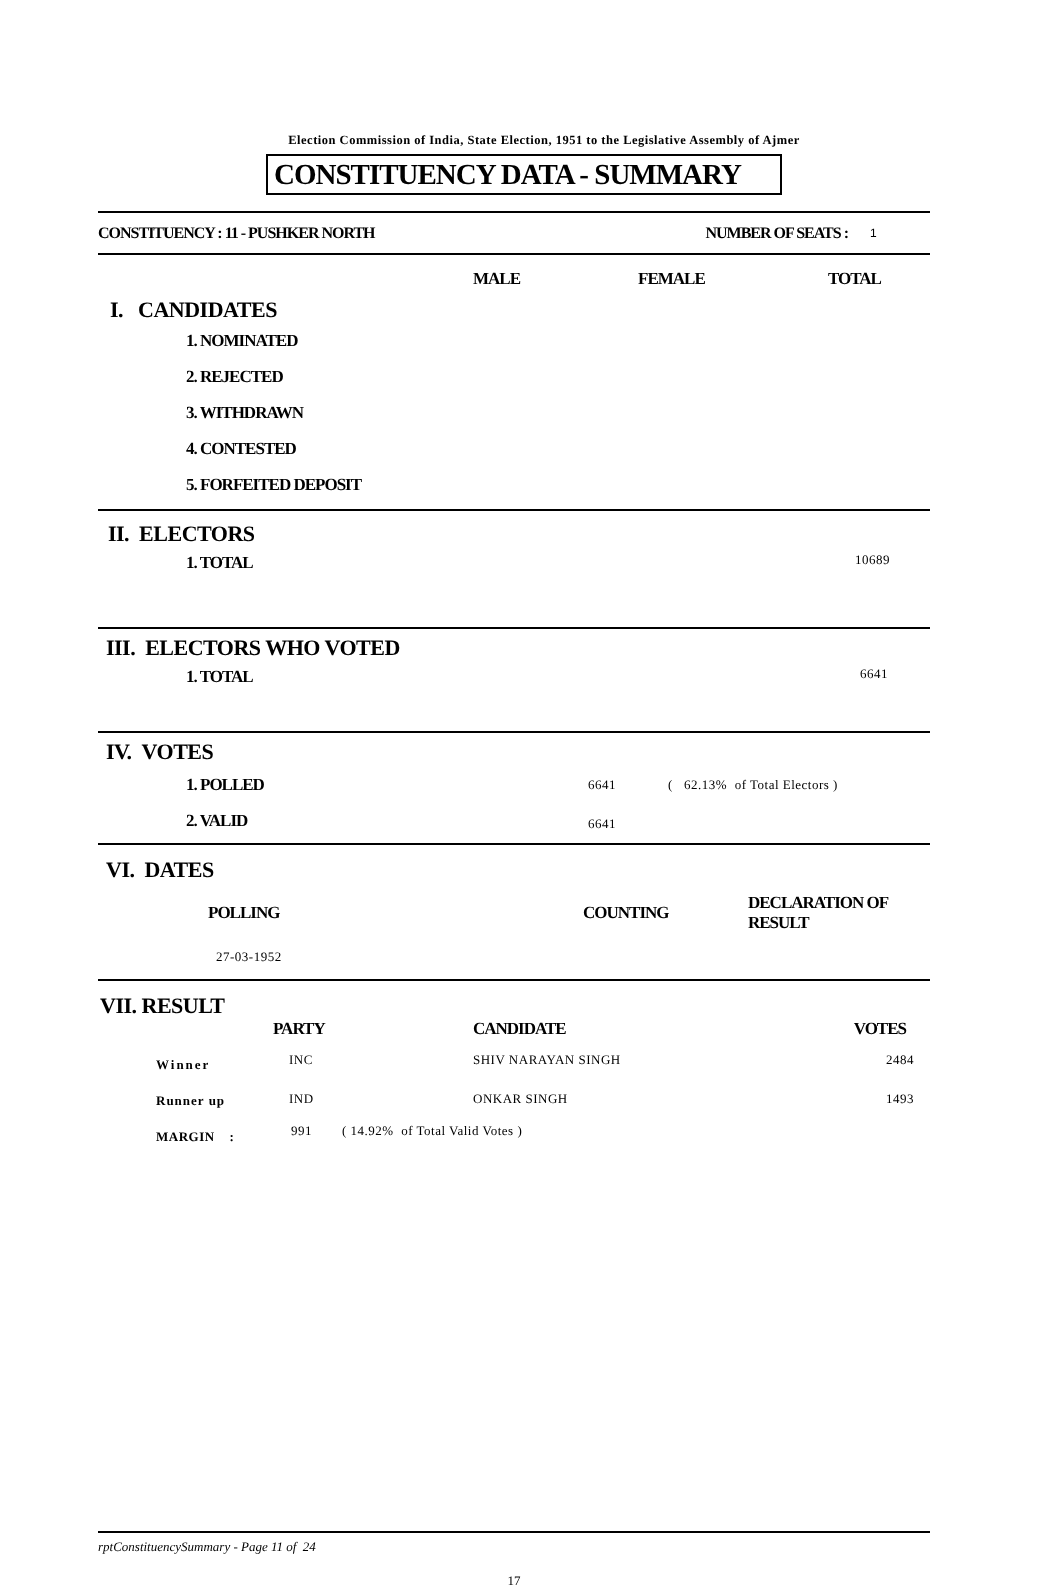Election Commission of India, State Election, 1951 to the Legislative Assembly of Ajmer
CONSTITUENCY DATA - SUMMARY
| CONSTITUENCY : 11 - PUSHKER NORTH | NUMBER OF SEATS : | 1 |
| | MALE | FEMALE | TOTAL |
| I. CANDIDATES | | | |
| 1. NOMINATED | | | |
| 2. REJECTED | | | |
| 3. WITHDRAWN | | | |
| 4. CONTESTED | | | |
| 5. FORFEITED DEPOSIT | | | |
| II. ELECTORS | |
| 1. TOTAL | 10689 |
| III. ELECTORS WHO VOTED | |
| 1. TOTAL | 6641 |
| IV. VOTES | | |
| 1. POLLED | 6641 | ( 62.13% of Total Electors ) |
| 2. VALID | 6641 | |
| VI. DATES | | |
| POLLING | COUNTING | DECLARATION OF RESULT |
| 27-03-1952 | | |
| VII. RESULT | | | |
| | PARTY | CANDIDATE | VOTES |
| Winner | INC | SHIV NARAYAN SINGH | 2484 |
| Runner up | IND | ONKAR SINGH | 1493 |
| MARGIN : | 991 ( 14.92% of Total Valid Votes ) | | |
rptConstituencySummary - Page 11 of 24
17